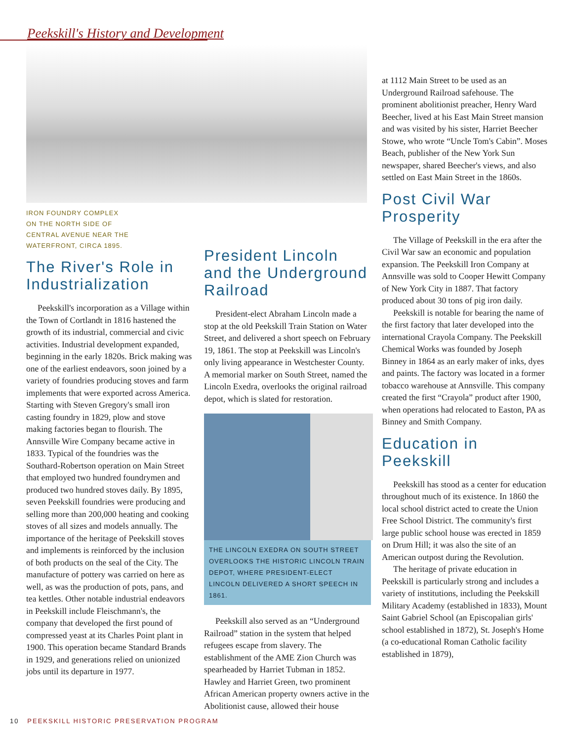Peekskill's History and Development
IRON FOUNDRY COMPLEX
ON THE NORTH SIDE OF
CENTRAL AVENUE NEAR THE
WATERFRONT, CIRCA 1895.
The River's Role in Industrialization
Peekskill's incorporation as a Village within the Town of Cortlandt in 1816 hastened the growth of its industrial, commercial and civic activities. Industrial development expanded, beginning in the early 1820s. Brick making was one of the earliest endeavors, soon joined by a variety of foundries producing stoves and farm implements that were exported across America. Starting with Steven Gregory's small iron casting foundry in 1829, plow and stove making factories began to flourish. The Annsville Wire Company became active in 1833. Typical of the foundries was the Southard-Robertson operation on Main Street that employed two hundred foundrymen and produced two hundred stoves daily. By 1895, seven Peekskill foundries were producing and selling more than 200,000 heating and cooking stoves of all sizes and models annually. The importance of the heritage of Peekskill stoves and implements is reinforced by the inclusion of both products on the seal of the City. The manufacture of pottery was carried on here as well, as was the production of pots, pans, and tea kettles. Other notable industrial endeavors in Peekskill include Fleischmann's, the company that developed the first pound of compressed yeast at its Charles Point plant in 1900. This operation became Standard Brands in 1929, and generations relied on unionized jobs until its departure in 1977.
President Lincoln and the Underground Railroad
President-elect Abraham Lincoln made a stop at the old Peekskill Train Station on Water Street, and delivered a short speech on February 19, 1861. The stop at Peekskill was Lincoln's only living appearance in Westchester County. A memorial marker on South Street, named the Lincoln Exedra, overlooks the original railroad depot, which is slated for restoration.
THE LINCOLN EXEDRA ON SOUTH STREET OVERLOOKS THE HISTORIC LINCOLN TRAIN DEPOT, WHERE PRESIDENT-ELECT LINCOLN DELIVERED A SHORT SPEECH IN 1861.
Peekskill also served as an “Underground Railroad” station in the system that helped refugees escape from slavery. The establishment of the AME Zion Church was spearheaded by Harriet Tubman in 1852. Hawley and Harriet Green, two prominent African American property owners active in the Abolitionist cause, allowed their house
at 1112 Main Street to be used as an Underground Railroad safehouse. The prominent abolitionist preacher, Henry Ward Beecher, lived at his East Main Street mansion and was visited by his sister, Harriet Beecher Stowe, who wrote “Uncle Tom's Cabin”. Moses Beach, publisher of the New York Sun newspaper, shared Beecher's views, and also settled on East Main Street in the 1860s.
Post Civil War Prosperity
The Village of Peekskill in the era after the Civil War saw an economic and population expansion. The Peekskill Iron Company at Annsville was sold to Cooper Hewitt Company of New York City in 1887. That factory produced about 30 tons of pig iron daily.
Peekskill is notable for bearing the name of the first factory that later developed into the international Crayola Company. The Peekskill Chemical Works was founded by Joseph Binney in 1864 as an early maker of inks, dyes and paints. The factory was located in a former tobacco warehouse at Annsville. This company created the first “Crayola” product after 1900, when operations had relocated to Easton, PA as Binney and Smith Company.
Education in Peekskill
Peekskill has stood as a center for education throughout much of its existence. In 1860 the local school district acted to create the Union Free School District. The community's first large public school house was erected in 1859 on Drum Hill; it was also the site of an American outpost during the Revolution.
The heritage of private education in Peekskill is particularly strong and includes a variety of institutions, including the Peekskill Military Academy (established in 1833), Mount Saint Gabriel School (an Episcopalian girls' school established in 1872), St. Joseph's Home (a co-educational Roman Catholic facility established in 1879),
10 PEEKSKILL HISTORIC PRESERVATION PROGRAM